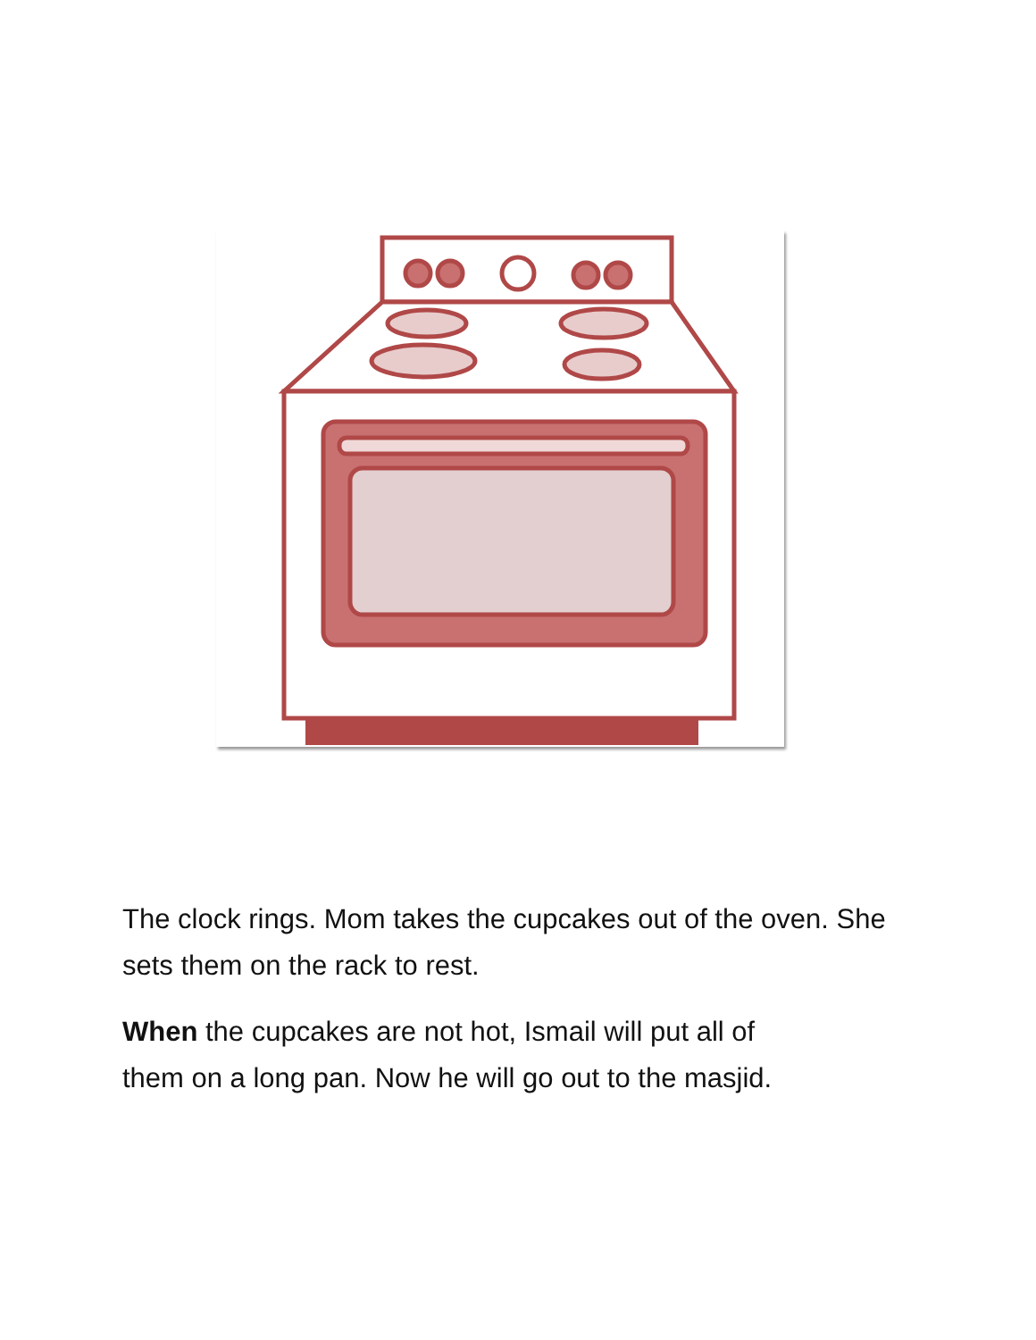The clock rings. Mom takes the cupcakes out of the oven. She sets them on the rack to rest.
When the cupcakes are not hot, Ismail will put all of
them on a long pan. Now he will go out to the masjid.